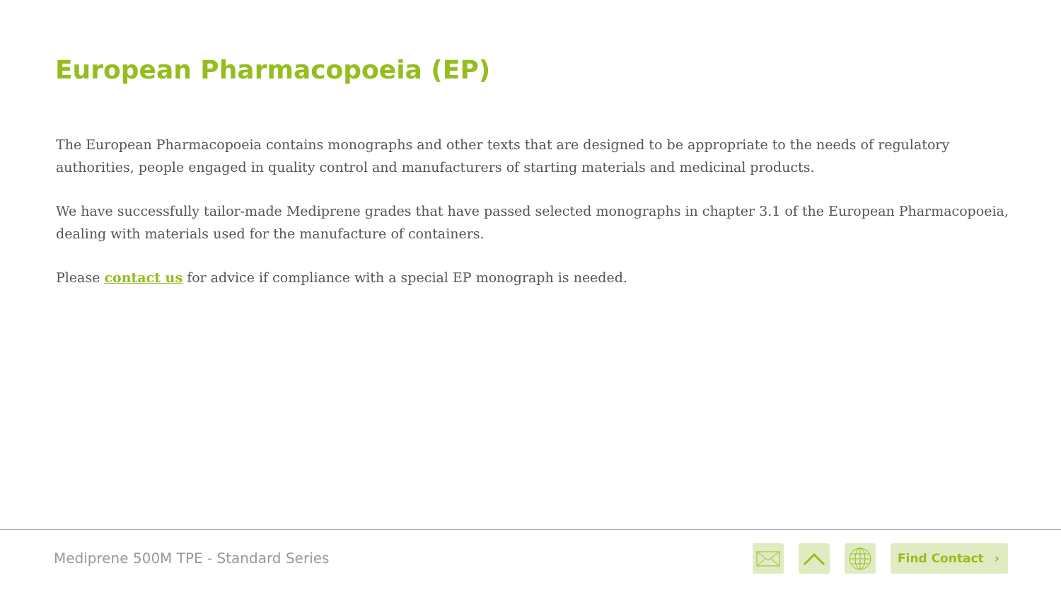European Pharmacopoeia (EP)
The European Pharmacopoeia contains monographs and other texts that are designed to be appropriate to the needs of regulatory authorities, people engaged in quality control and manufacturers of starting materials and medicinal products.
We have successfully tailor-made Mediprene grades that have passed selected monographs in chapter 3.1 of the European Pharmacopoeia, dealing with materials used for the manufacture of containers.
Please contact us for advice if compliance with a special EP monograph is needed.
Mediprene 500M TPE - Standard Series
Find Contact ›